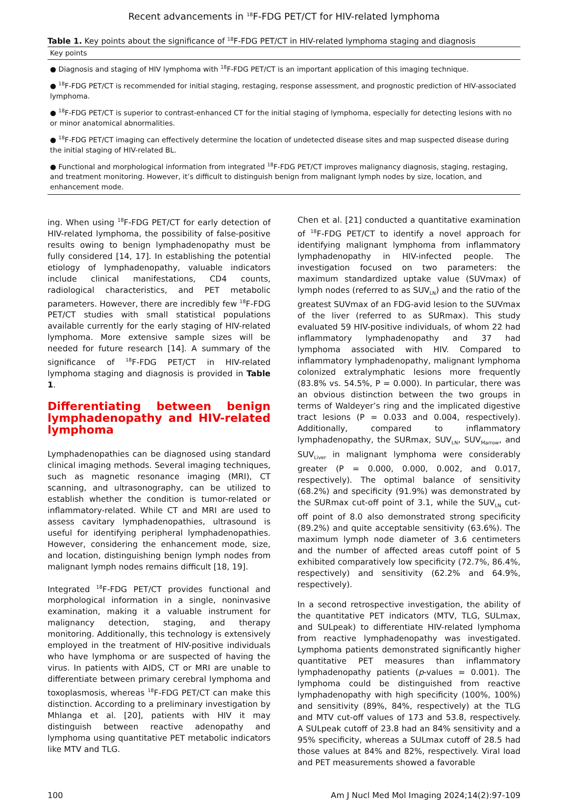Recent advancements in <sup>18</sup>F-FDG PET/CT for HIV-related lymphoma
Table 1. Key points about the significance of <sup>18</sup>F-FDG PET/CT in HIV-related lymphoma staging and diagnosis
| Key points |
| --- |
| ● Diagnosis and staging of HIV lymphoma with <sup>18</sup>F-FDG PET/CT is an important application of this imaging technique. |
| ● <sup>18</sup>F-FDG PET/CT is recommended for initial staging, restaging, response assessment, and prognostic prediction of HIV-associated lymphoma. |
| ● <sup>18</sup>F-FDG PET/CT is superior to contrast-enhanced CT for the initial staging of lymphoma, especially for detecting lesions with no or minor anatomical abnormalities. |
| ● <sup>18</sup>F-FDG PET/CT imaging can effectively determine the location of undetected disease sites and map suspected disease during the initial staging of HIV-related BL. |
| ● Functional and morphological information from integrated <sup>18</sup>F-FDG PET/CT improves malignancy diagnosis, staging, restaging, and treatment monitoring. However, it’s difficult to distinguish benign from malignant lymph nodes by size, location, and enhancement mode. |
ing. When using <sup>18</sup>F-FDG PET/CT for early detection of HIV-related lymphoma, the possibility of false-positive results owing to benign lymphadenopathy must be fully considered [14, 17]. In establishing the potential etiology of lymphadenopathy, valuable indicators include clinical manifestations, CD4 counts, radiological characteristics, and PET metabolic parameters. However, there are incredibly few <sup>18</sup>F-FDG PET/CT studies with small statistical populations available currently for the early staging of HIV-related lymphoma. More extensive sample sizes will be needed for future research [14]. A summary of the significance of <sup>18</sup>F-FDG PET/CT in HIV-related lymphoma staging and diagnosis is provided in Table 1.
Differentiating between benign lymphadenopathy and HIV-related lymphoma
Lymphadenopathies can be diagnosed using standard clinical imaging methods. Several imaging techniques, such as magnetic resonance imaging (MRI), CT scanning, and ultrasonography, can be utilized to establish whether the condition is tumor-related or inflammatory-related. While CT and MRI are used to assess cavitary lymphadenopathies, ultrasound is useful for identifying peripheral lymphadenopathies. However, considering the enhancement mode, size, and location, distinguishing benign lymph nodes from malignant lymph nodes remains difficult [18, 19].
Integrated <sup>18</sup>F-FDG PET/CT provides functional and morphological information in a single, noninvasive examination, making it a valuable instrument for malignancy detection, staging, and therapy monitoring. Additionally, this technology is extensively employed in the treatment of HIV-positive individuals who have lymphoma or are suspected of having the virus. In patients with AIDS, CT or MRI are unable to differentiate between primary cerebral lymphoma and toxoplasmosis, whereas <sup>18</sup>F-FDG PET/CT can make this distinction. According to a preliminary investigation by Mhlanga et al. [20], patients with HIV it may distinguish between reactive adenopathy and lymphoma using quantitative PET metabolic indicators like MTV and TLG.
Chen et al. [21] conducted a quantitative examination of <sup>18</sup>F-FDG PET/CT to identify a novel approach for identifying malignant lymphoma from inflammatory lymphadenopathy in HIV-infected people. The investigation focused on two parameters: the maximum standardized uptake value (SUVmax) of lymph nodes (referred to as SUV<sub>LN</sub>) and the ratio of the greatest SUVmax of an FDG-avid lesion to the SUVmax of the liver (referred to as SURmax). This study evaluated 59 HIV-positive individuals, of whom 22 had inflammatory lymphadenopathy and 37 had lymphoma associated with HIV. Compared to inflammatory lymphadenopathy, malignant lymphoma colonized extralymphatic lesions more frequently (83.8% vs. 54.5%, P = 0.000). In particular, there was an obvious distinction between the two groups in terms of Waldeyer’s ring and the implicated digestive tract lesions (P = 0.033 and 0.004, respectively). Additionally, compared to inflammatory lymphadenopathy, the SURmax, SUV<sub>LN</sub>, SUV<sub>Marrow</sub>, and SUV<sub>Liver</sub> in malignant lymphoma were considerably greater (P = 0.000, 0.000, 0.002, and 0.017, respectively). The optimal balance of sensitivity (68.2%) and specificity (91.9%) was demonstrated by the SURmax cut-off point of 3.1, while the SUV<sub>LN</sub> cut-off point of 8.0 also demonstrated strong specificity (89.2%) and quite acceptable sensitivity (63.6%). The maximum lymph node diameter of 3.6 centimeters and the number of affected areas cutoff point of 5 exhibited comparatively low specificity (72.7%, 86.4%, respectively) and sensitivity (62.2% and 64.9%, respectively).
In a second retrospective investigation, the ability of the quantitative PET indicators (MTV, TLG, SULmax, and SULpeak) to differentiate HIV-related lymphoma from reactive lymphadenopathy was investigated. Lymphoma patients demonstrated significantly higher quantitative PET measures than inflammatory lymphadenopathy patients (p-values = 0.001). The lymphoma could be distinguished from reactive lymphadenopathy with high specificity (100%, 100%) and sensitivity (89%, 84%, respectively) at the TLG and MTV cut-off values of 173 and 53.8, respectively. A SULpeak cutoff of 23.8 had an 84% sensitivity and a 95% specificity, whereas a SULmax cutoff of 28.5 had those values at 84% and 82%, respectively. Viral load and PET measurements showed a favorable
100 Am J Nucl Med Mol Imaging 2024;14(2):97-109